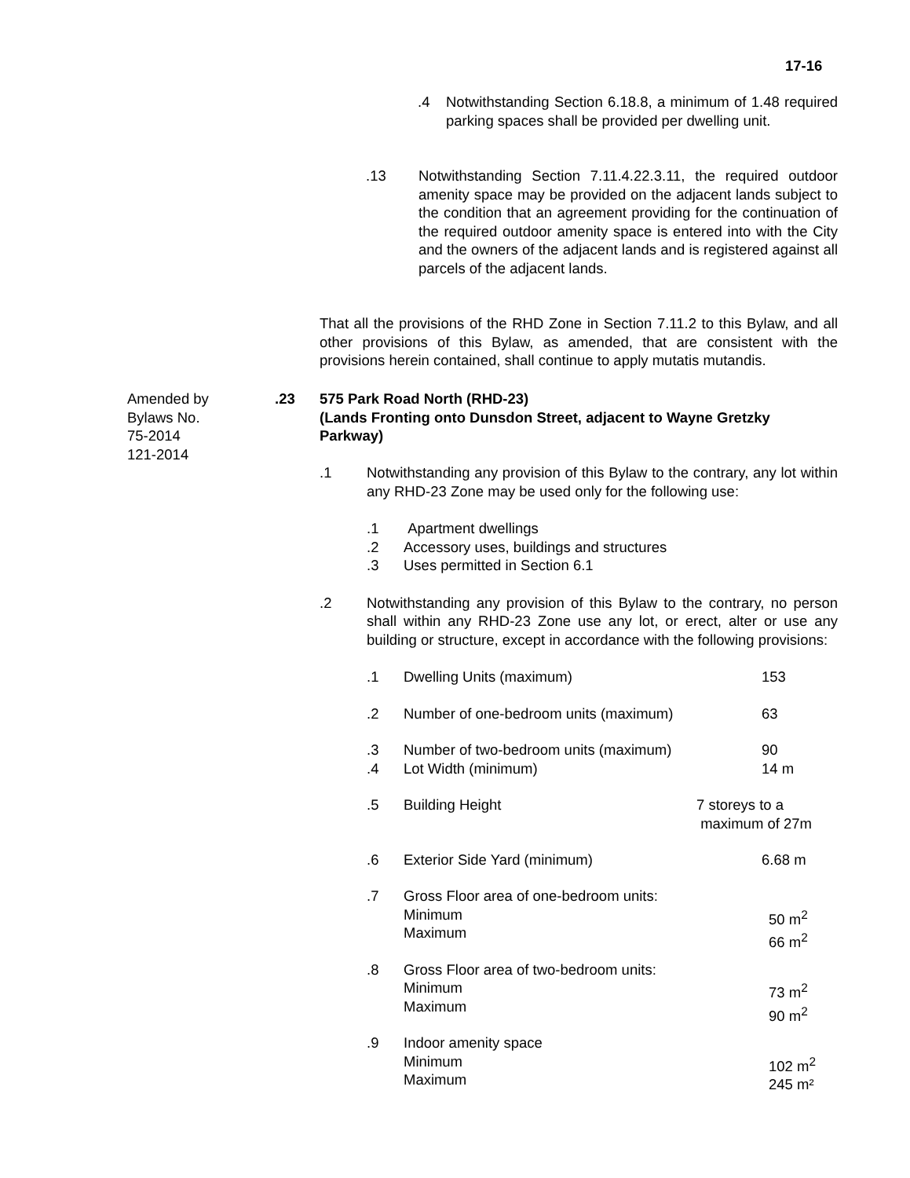17-16
.4 Notwithstanding Section 6.18.8, a minimum of 1.48 required parking spaces shall be provided per dwelling unit.
.13 Notwithstanding Section 7.11.4.22.3.11, the required outdoor amenity space may be provided on the adjacent lands subject to the condition that an agreement providing for the continuation of the required outdoor amenity space is entered into with the City and the owners of the adjacent lands and is registered against all parcels of the adjacent lands.
That all the provisions of the RHD Zone in Section 7.11.2 to this Bylaw, and all other provisions of this Bylaw, as amended, that are consistent with the provisions herein contained, shall continue to apply mutatis mutandis.
Amended by
Bylaws No.
75-2014
121-2014
.23
575 Park Road North (RHD-23)
(Lands Fronting onto Dunsdon Street, adjacent to Wayne Gretzky Parkway)
.1 Notwithstanding any provision of this Bylaw to the contrary, any lot within any RHD-23 Zone may be used only for the following use:
.1 Apartment dwellings
.2 Accessory uses, buildings and structures
.3 Uses permitted in Section 6.1
.2 Notwithstanding any provision of this Bylaw to the contrary, no person shall within any RHD-23 Zone use any lot, or erect, alter or use any building or structure, except in accordance with the following provisions:
.1 Dwelling Units (maximum) 153
.2 Number of one-bedroom units (maximum) 63
.3 Number of two-bedroom units (maximum) 90
.4 Lot Width (minimum) 14 m
.5 Building Height 7 storeys to a
maximum of 27m
.6 Exterior Side Yard (minimum) 6.68 m
.7 Gross Floor area of one-bedroom units:
Minimum
Maximum
50 m<sup>2</sup>
66 m<sup>2</sup>
.8 Gross Floor area of two-bedroom units:
Minimum
Maximum
73 m<sup>2</sup>
90 m<sup>2</sup>
.9 Indoor amenity space
Minimum
Maximum
102 m<sup>2</sup>
245 m²